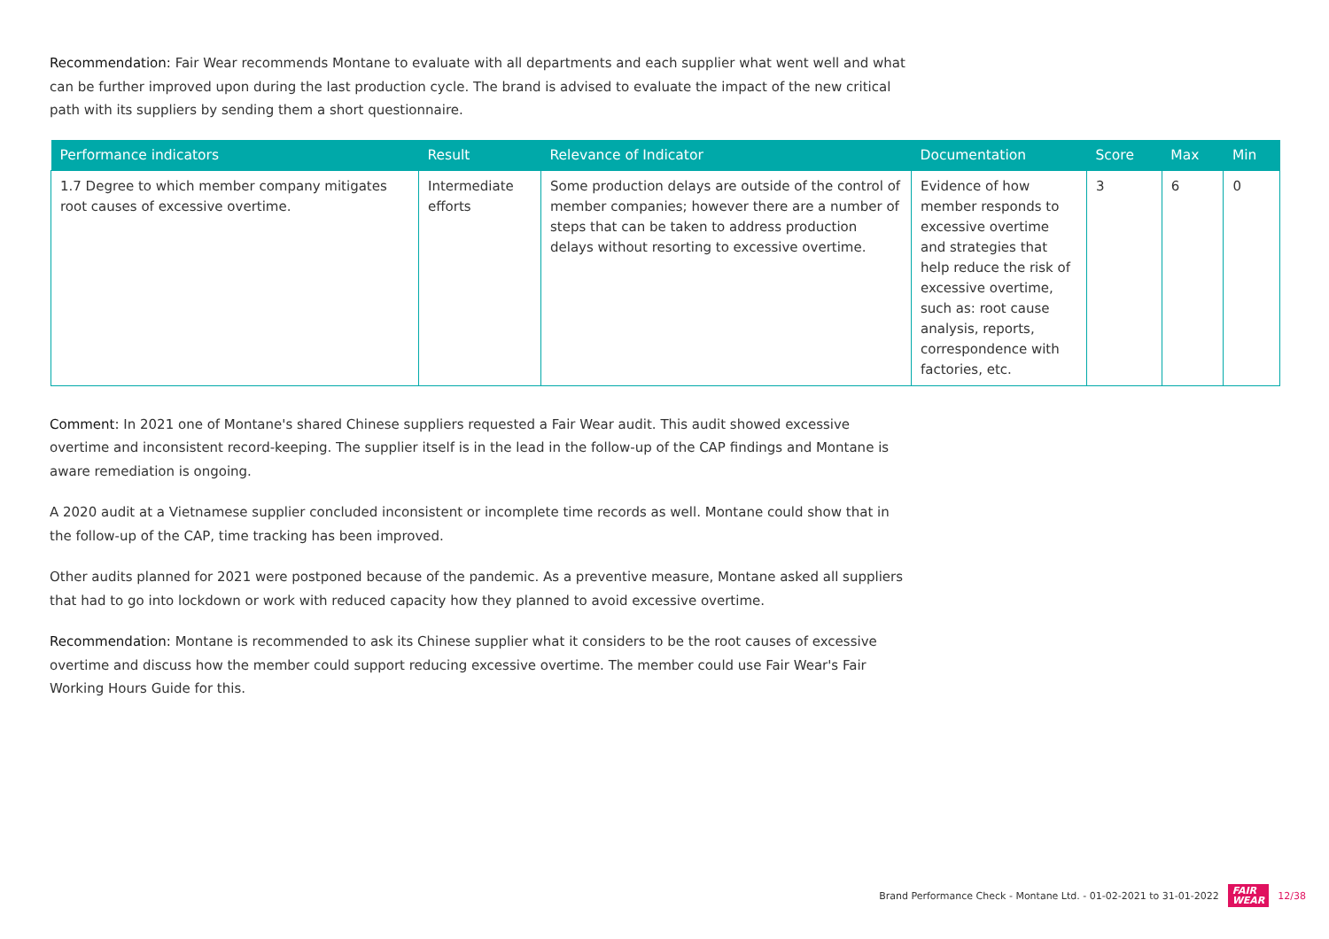Recommendation: Fair Wear recommends Montane to evaluate with all departments and each supplier what went well and what can be further improved upon during the last production cycle. The brand is advised to evaluate the impact of the new critical path with its suppliers by sending them a short questionnaire.
| Performance indicators | Result | Relevance of Indicator | Documentation | Score | Max | Min |
| --- | --- | --- | --- | --- | --- | --- |
| 1.7 Degree to which member company mitigates root causes of excessive overtime. | Intermediate efforts | Some production delays are outside of the control of member companies; however there are a number of steps that can be taken to address production delays without resorting to excessive overtime. | Evidence of how member responds to excessive overtime and strategies that help reduce the risk of excessive overtime, such as: root cause analysis, reports, correspondence with factories, etc. | 3 | 6 | 0 |
Comment: In 2021 one of Montane's shared Chinese suppliers requested a Fair Wear audit. This audit showed excessive overtime and inconsistent record-keeping. The supplier itself is in the lead in the follow-up of the CAP findings and Montane is aware remediation is ongoing.
A 2020 audit at a Vietnamese supplier concluded inconsistent or incomplete time records as well. Montane could show that in the follow-up of the CAP, time tracking has been improved.
Other audits planned for 2021 were postponed because of the pandemic. As a preventive measure, Montane asked all suppliers that had to go into lockdown or work with reduced capacity how they planned to avoid excessive overtime.
Recommendation: Montane is recommended to ask its Chinese supplier what it considers to be the root causes of excessive overtime and discuss how the member could support reducing excessive overtime. The member could use Fair Wear's Fair Working Hours Guide for this.
Brand Performance Check - Montane Ltd. - 01-02-2021 to 31-01-2022 FAIR
WEAR 12/38